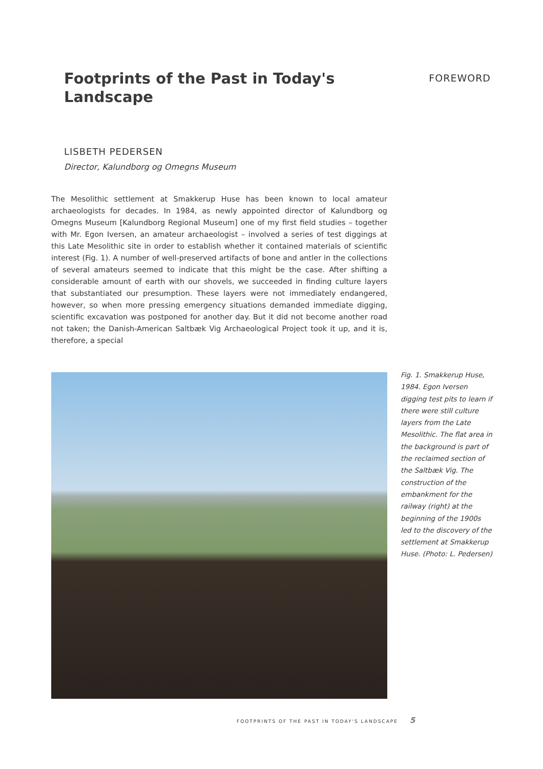Footprints of the Past in Today's Landscape
FOREWORD
LISBETH PEDERSEN
Director, Kalundborg og Omegns Museum
The Mesolithic settlement at Smakkerup Huse has been known to local amateur archaeologists for decades. In 1984, as newly appointed director of Kalundborg og Omegns Museum [Kalundborg Regional Museum] one of my first field studies – together with Mr. Egon Iversen, an amateur archaeologist – involved a series of test diggings at this Late Mesolithic site in order to establish whether it contained materials of scientific interest (Fig. 1). A number of well-preserved artifacts of bone and antler in the collections of several amateurs seemed to indicate that this might be the case. After shifting a considerable amount of earth with our shovels, we succeeded in finding culture layers that substantiated our presumption. These layers were not immediately endangered, however, so when more pressing emergency situations demanded immediate digging, scientific excavation was postponed for another day. But it did not become another road not taken; the Danish-American Saltbæk Vig Archaeological Project took it up, and it is, therefore, a special
Fig. 1. Smakkerup Huse, 1984. Egon Iversen digging test pits to learn if there were still culture layers from the Late Mesolithic. The flat area in the background is part of the reclaimed section of the Saltbæk Vig. The construction of the embankment for the railway (right) at the beginning of the 1900s led to the discovery of the settlement at Smakkerup Huse. (Photo: L. Pedersen)
FOOTPRINTS OF THE PAST IN TODAY'S LANDSCAPE 5